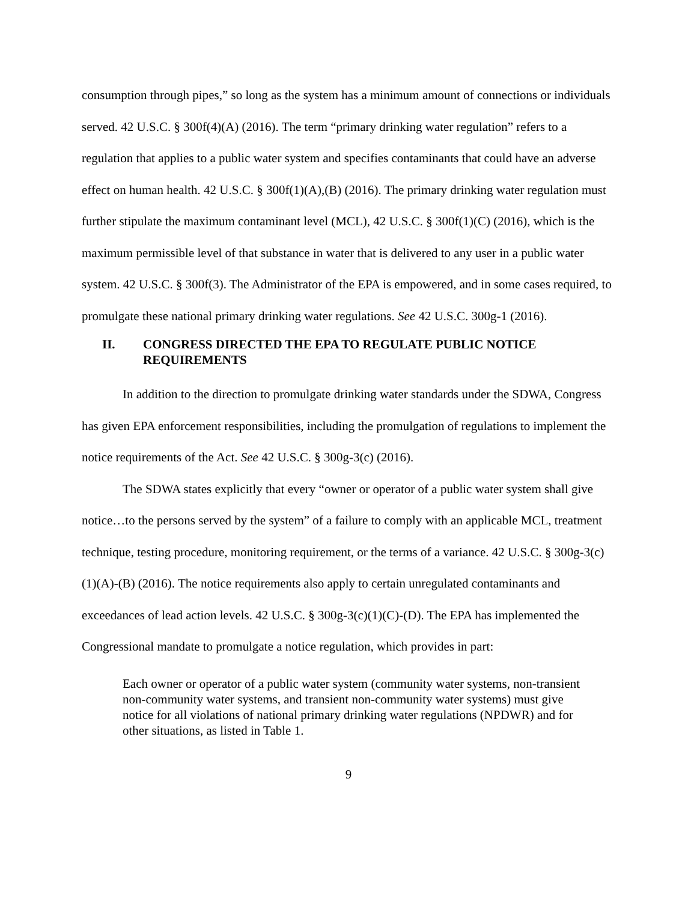consumption through pipes,” so long as the system has a minimum amount of connections or individuals served. 42 U.S.C. § 300f(4)(A) (2016). The term “primary drinking water regulation” refers to a regulation that applies to a public water system and specifies contaminants that could have an adverse effect on human health. 42 U.S.C. § 300f(1)(A),(B) (2016). The primary drinking water regulation must further stipulate the maximum contaminant level (MCL), 42 U.S.C. § 300f(1)(C) (2016), which is the maximum permissible level of that substance in water that is delivered to any user in a public water system. 42 U.S.C. § 300f(3). The Administrator of the EPA is empowered, and in some cases required, to promulgate these national primary drinking water regulations. See 42 U.S.C. 300g-1 (2016).
II. CONGRESS DIRECTED THE EPA TO REGULATE PUBLIC NOTICE REQUIREMENTS
In addition to the direction to promulgate drinking water standards under the SDWA, Congress has given EPA enforcement responsibilities, including the promulgation of regulations to implement the notice requirements of the Act. See 42 U.S.C. § 300g-3(c) (2016).
The SDWA states explicitly that every “owner or operator of a public water system shall give notice…to the persons served by the system” of a failure to comply with an applicable MCL, treatment technique, testing procedure, monitoring requirement, or the terms of a variance. 42 U.S.C. § 300g-3(c)(1)(A)-(B) (2016). The notice requirements also apply to certain unregulated contaminants and exceedances of lead action levels. 42 U.S.C. § 300g-3(c)(1)(C)-(D). The EPA has implemented the Congressional mandate to promulgate a notice regulation, which provides in part:
Each owner or operator of a public water system (community water systems, non-transient non-community water systems, and transient non-community water systems) must give notice for all violations of national primary drinking water regulations (NPDWR) and for other situations, as listed in Table 1.
9